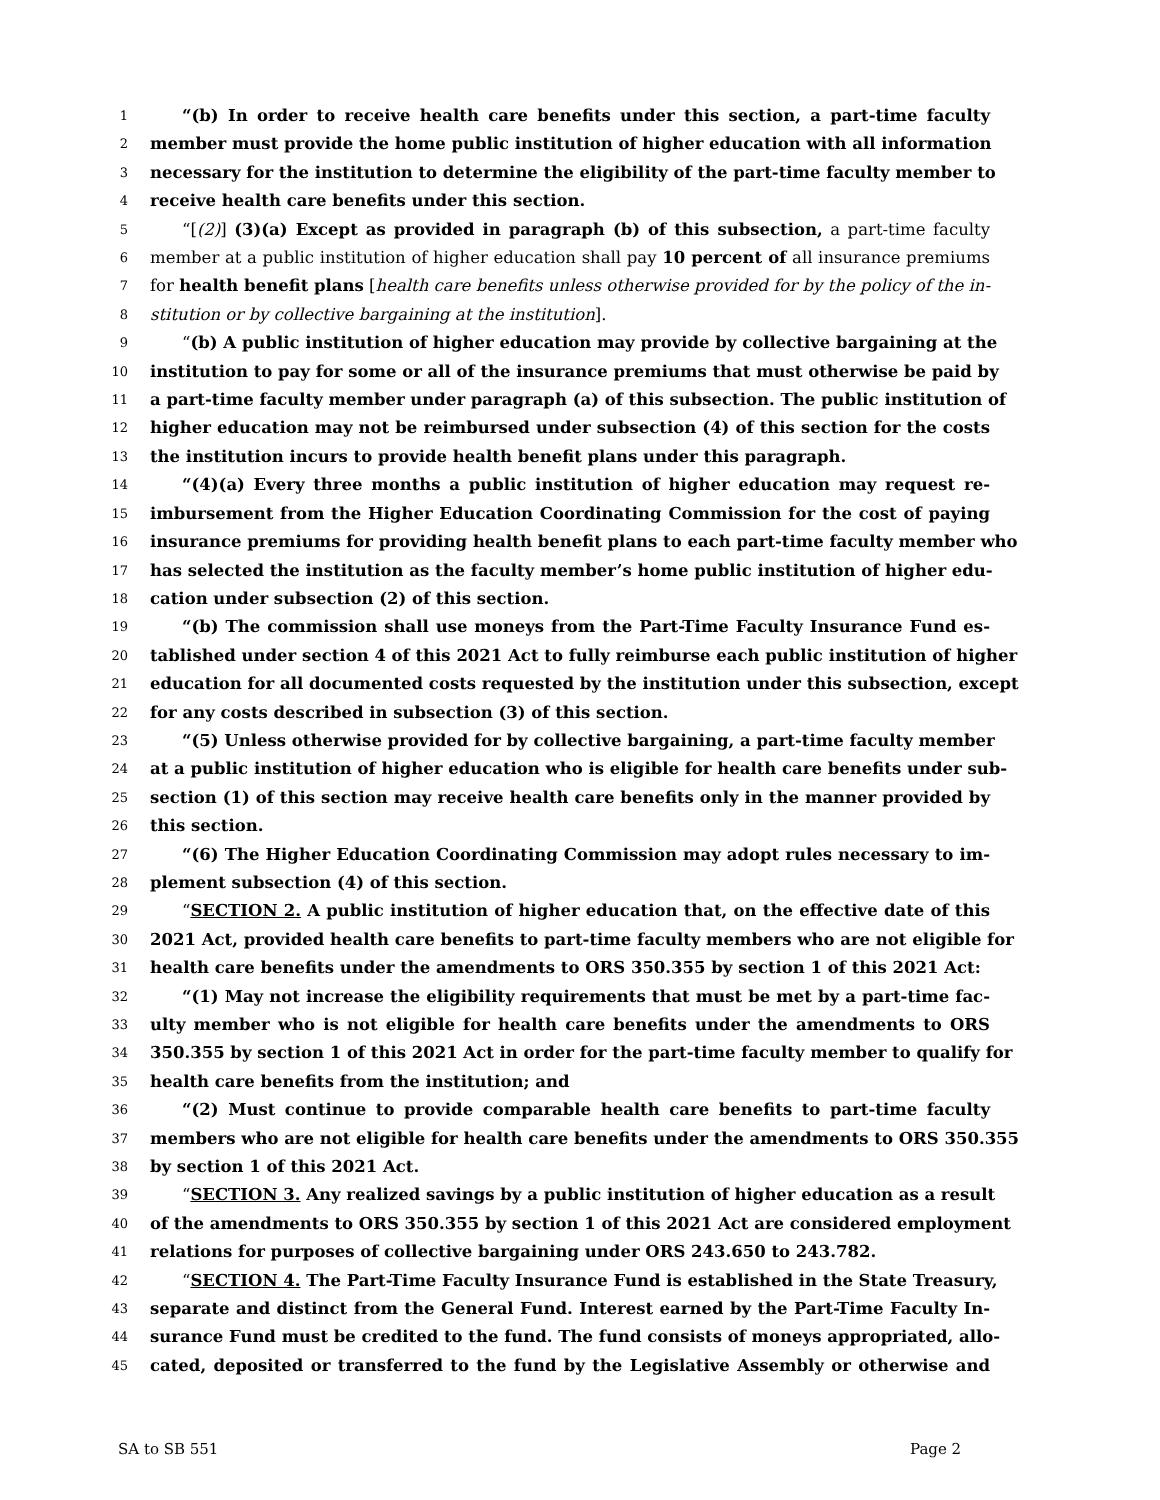1 “(b) In order to receive health care benefits under this section, a part-time faculty
2 member must provide the home public institution of higher education with all information
3 necessary for the institution to determine the eligibility of the part-time faculty member to
4 receive health care benefits under this section.
5 “[(2)] (3)(a) Except as provided in paragraph (b) of this subsection, a part-time faculty
6 member at a public institution of higher education shall pay 10 percent of all insurance premiums
7 for health benefit plans [health care benefits unless otherwise provided for by the policy of the in-
8 stitution or by collective bargaining at the institution].
9 “(b) A public institution of higher education may provide by collective bargaining at the
10 institution to pay for some or all of the insurance premiums that must otherwise be paid by
11 a part-time faculty member under paragraph (a) of this subsection. The public institution of
12 higher education may not be reimbursed under subsection (4) of this section for the costs
13 the institution incurs to provide health benefit plans under this paragraph.
14 “(4)(a) Every three months a public institution of higher education may request re-
15 imbursement from the Higher Education Coordinating Commission for the cost of paying
16 insurance premiums for providing health benefit plans to each part-time faculty member who
17 has selected the institution as the faculty member’s home public institution of higher edu-
18 cation under subsection (2) of this section.
19 “(b) The commission shall use moneys from the Part-Time Faculty Insurance Fund es-
20 tablished under section 4 of this 2021 Act to fully reimburse each public institution of higher
21 education for all documented costs requested by the institution under this subsection, except
22 for any costs described in subsection (3) of this section.
23 “(5) Unless otherwise provided for by collective bargaining, a part-time faculty member
24 at a public institution of higher education who is eligible for health care benefits under sub-
25 section (1) of this section may receive health care benefits only in the manner provided by
26 this section.
27 “(6) The Higher Education Coordinating Commission may adopt rules necessary to im-
28 plement subsection (4) of this section.
29 “SECTION 2. A public institution of higher education that, on the effective date of this
30 2021 Act, provided health care benefits to part-time faculty members who are not eligible for
31 health care benefits under the amendments to ORS 350.355 by section 1 of this 2021 Act:
32 “(1) May not increase the eligibility requirements that must be met by a part-time fac-
33 ulty member who is not eligible for health care benefits under the amendments to ORS
34 350.355 by section 1 of this 2021 Act in order for the part-time faculty member to qualify for
35 health care benefits from the institution; and
36 “(2) Must continue to provide comparable health care benefits to part-time faculty
37 members who are not eligible for health care benefits under the amendments to ORS 350.355
38 by section 1 of this 2021 Act.
39 “SECTION 3. Any realized savings by a public institution of higher education as a result
40 of the amendments to ORS 350.355 by section 1 of this 2021 Act are considered employment
41 relations for purposes of collective bargaining under ORS 243.650 to 243.782.
42 “SECTION 4. The Part-Time Faculty Insurance Fund is established in the State Treasury,
43 separate and distinct from the General Fund. Interest earned by the Part-Time Faculty In-
44 surance Fund must be credited to the fund. The fund consists of moneys appropriated, allo-
45 cated, deposited or transferred to the fund by the Legislative Assembly or otherwise and
SA to SB 551 Page 2